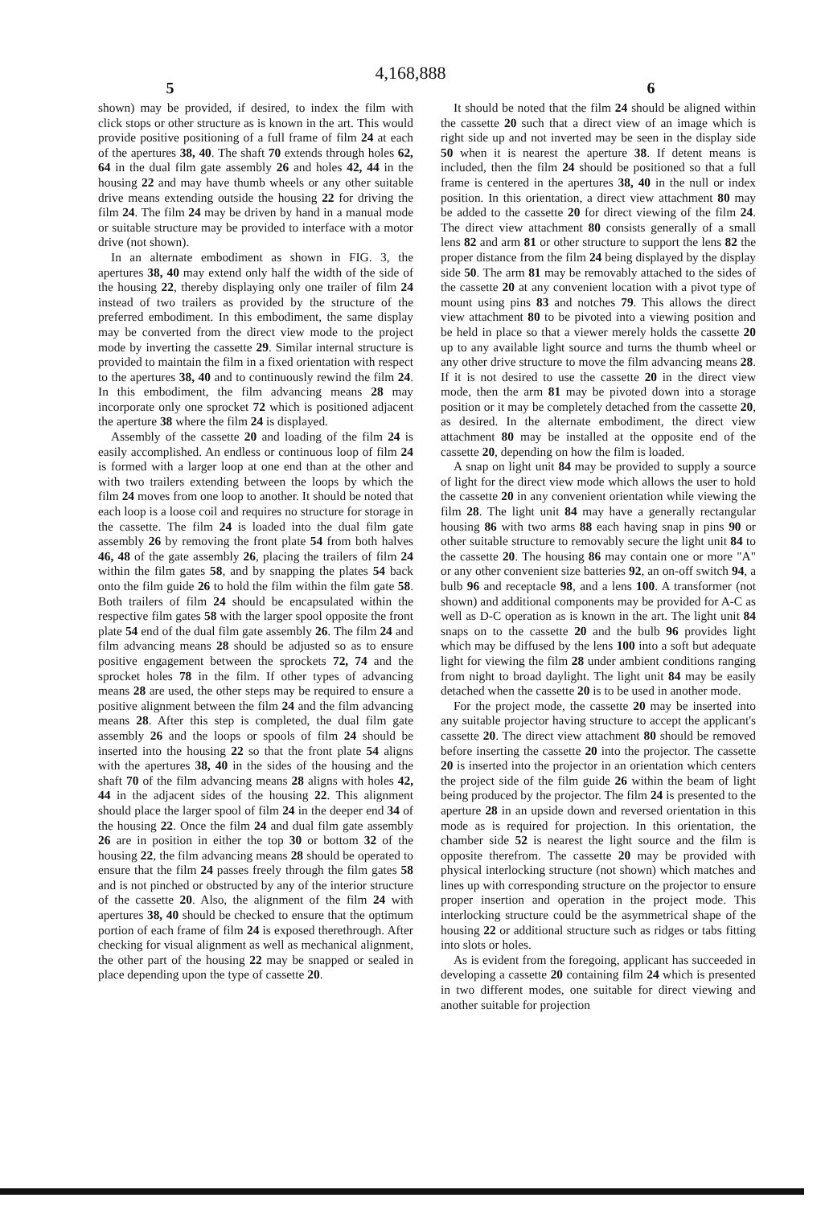4,168,888
5 6
shown) may be provided, if desired, to index the film with click stops or other structure as is known in the art. This would provide positive positioning of a full frame of film 24 at each of the apertures 38, 40. The shaft 70 extends through holes 62, 64 in the dual film gate assembly 26 and holes 42, 44 in the housing 22 and may have thumb wheels or any other suitable drive means extending outside the housing 22 for driving the film 24. The film 24 may be driven by hand in a manual mode or suitable structure may be provided to interface with a motor drive (not shown).
In an alternate embodiment as shown in FIG. 3, the apertures 38, 40 may extend only half the width of the side of the housing 22, thereby displaying only one trailer of film 24 instead of two trailers as provided by the structure of the preferred embodiment. In this embodiment, the same display may be converted from the direct view mode to the project mode by inverting the cassette 29. Similar internal structure is provided to maintain the film in a fixed orientation with respect to the apertures 38, 40 and to continuously rewind the film 24. In this embodiment, the film advancing means 28 may incorporate only one sprocket 72 which is positioned adjacent the aperture 38 where the film 24 is displayed.
Assembly of the cassette 20 and loading of the film 24 is easily accomplished. An endless or continuous loop of film 24 is formed with a larger loop at one end than at the other and with two trailers extending between the loops by which the film 24 moves from one loop to another. It should be noted that each loop is a loose coil and requires no structure for storage in the cassette. The film 24 is loaded into the dual film gate assembly 26 by removing the front plate 54 from both halves 46, 48 of the gate assembly 26, placing the trailers of film 24 within the film gates 58, and by snapping the plates 54 back onto the film guide 26 to hold the film within the film gate 58. Both trailers of film 24 should be encapsulated within the respective film gates 58 with the larger spool opposite the front plate 54 end of the dual film gate assembly 26. The film 24 and film advancing means 28 should be adjusted so as to ensure positive engagement between the sprockets 72, 74 and the sprocket holes 78 in the film. If other types of advancing means 28 are used, the other steps may be required to ensure a positive alignment between the film 24 and the film advancing means 28. After this step is completed, the dual film gate assembly 26 and the loops or spools of film 24 should be inserted into the housing 22 so that the front plate 54 aligns with the apertures 38, 40 in the sides of the housing and the shaft 70 of the film advancing means 28 aligns with holes 42, 44 in the adjacent sides of the housing 22. This alignment should place the larger spool of film 24 in the deeper end 34 of the housing 22. Once the film 24 and dual film gate assembly 26 are in position in either the top 30 or bottom 32 of the housing 22, the film advancing means 28 should be operated to ensure that the film 24 passes freely through the film gates 58 and is not pinched or obstructed by any of the interior structure of the cassette 20. Also, the alignment of the film 24 with apertures 38, 40 should be checked to ensure that the optimum portion of each frame of film 24 is exposed therethrough. After checking for visual alignment as well as mechanical alignment, the other part of the housing 22 may be snapped or sealed in place depending upon the type of cassette 20.
It should be noted that the film 24 should be aligned within the cassette 20 such that a direct view of an image which is right side up and not inverted may be seen in the display side 50 when it is nearest the aperture 38. If detent means is included, then the film 24 should be positioned so that a full frame is centered in the apertures 38, 40 in the null or index position. In this orientation, a direct view attachment 80 may be added to the cassette 20 for direct viewing of the film 24. The direct view attachment 80 consists generally of a small lens 82 and arm 81 or other structure to support the lens 82 the proper distance from the film 24 being displayed by the display side 50. The arm 81 may be removably attached to the sides of the cassette 20 at any convenient location with a pivot type of mount using pins 83 and notches 79. This allows the direct view attachment 80 to be pivoted into a viewing position and be held in place so that a viewer merely holds the cassette 20 up to any available light source and turns the thumb wheel or any other drive structure to move the film advancing means 28. If it is not desired to use the cassette 20 in the direct view mode, then the arm 81 may be pivoted down into a storage position or it may be completely detached from the cassette 20, as desired. In the alternate embodiment, the direct view attachment 80 may be installed at the opposite end of the cassette 20, depending on how the film is loaded.
A snap on light unit 84 may be provided to supply a source of light for the direct view mode which allows the user to hold the cassette 20 in any convenient orientation while viewing the film 28. The light unit 84 may have a generally rectangular housing 86 with two arms 88 each having snap in pins 90 or other suitable structure to removably secure the light unit 84 to the cassette 20. The housing 86 may contain one or more "A" or any other convenient size batteries 92, an on-off switch 94, a bulb 96 and receptacle 98, and a lens 100. A transformer (not shown) and additional components may be provided for A-C as well as D-C operation as is known in the art. The light unit 84 snaps on to the cassette 20 and the bulb 96 provides light which may be diffused by the lens 100 into a soft but adequate light for viewing the film 28 under ambient conditions ranging from night to broad daylight. The light unit 84 may be easily detached when the cassette 20 is to be used in another mode.
For the project mode, the cassette 20 may be inserted into any suitable projector having structure to accept the applicant's cassette 20. The direct view attachment 80 should be removed before inserting the cassette 20 into the projector. The cassette 20 is inserted into the projector in an orientation which centers the project side of the film guide 26 within the beam of light being produced by the projector. The film 24 is presented to the aperture 28 in an upside down and reversed orientation in this mode as is required for projection. In this orientation, the chamber side 52 is nearest the light source and the film is opposite therefrom. The cassette 20 may be provided with physical interlocking structure (not shown) which matches and lines up with corresponding structure on the projector to ensure proper insertion and operation in the project mode. This interlocking structure could be the asymmetrical shape of the housing 22 or additional structure such as ridges or tabs fitting into slots or holes.
As is evident from the foregoing, applicant has succeeded in developing a cassette 20 containing film 24 which is presented in two different modes, one suitable for direct viewing and another suitable for projection